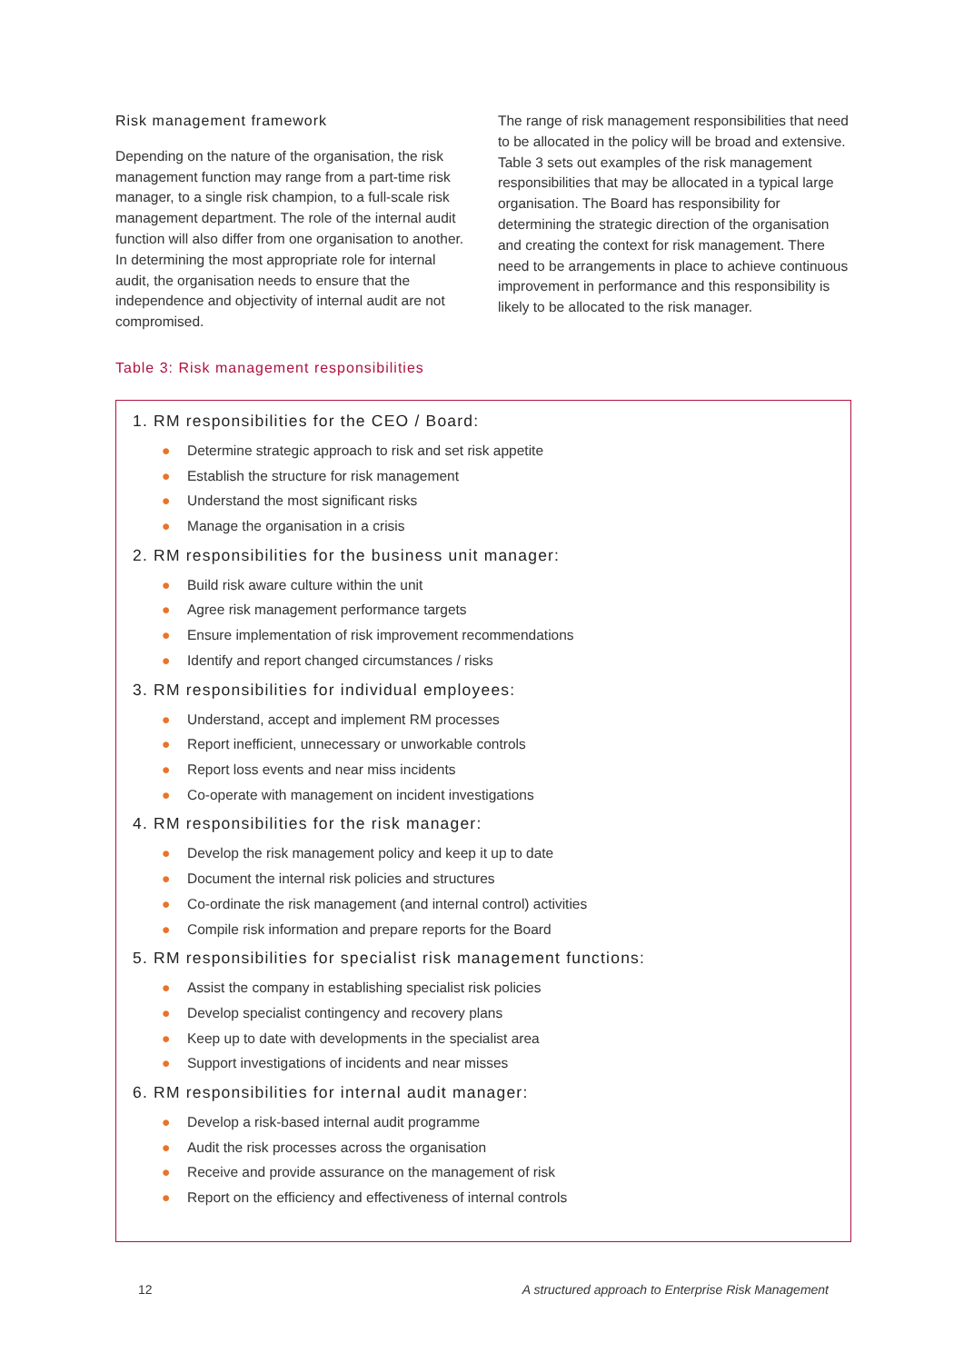Risk management framework
Depending on the nature of the organisation, the risk management function may range from a part-time risk manager, to a single risk champion, to a full-scale risk management department. The role of the internal audit function will also differ from one organisation to another. In determining the most appropriate role for internal audit, the organisation needs to ensure that the independence and objectivity of internal audit are not compromised.
The range of risk management responsibilities that need to be allocated in the policy will be broad and extensive. Table 3 sets out examples of the risk management responsibilities that may be allocated in a typical large organisation. The Board has responsibility for determining the strategic direction of the organisation and creating the context for risk management. There need to be arrangements in place to achieve continuous improvement in performance and this responsibility is likely to be allocated to the risk manager.
Table 3: Risk management responsibilities
1. RM responsibilities for the CEO / Board:
● Determine strategic approach to risk and set risk appetite
● Establish the structure for risk management
● Understand the most significant risks
● Manage the organisation in a crisis
2. RM responsibilities for the business unit manager:
● Build risk aware culture within the unit
● Agree risk management performance targets
● Ensure implementation of risk improvement recommendations
● Identify and report changed circumstances / risks
3. RM responsibilities for individual employees:
● Understand, accept and implement RM processes
● Report inefficient, unnecessary or unworkable controls
● Report loss events and near miss incidents
● Co-operate with management on incident investigations
4. RM responsibilities for the risk manager:
● Develop the risk management policy and keep it up to date
● Document the internal risk policies and structures
● Co-ordinate the risk management (and internal control) activities
● Compile risk information and prepare reports for the Board
5. RM responsibilities for specialist risk management functions:
● Assist the company in establishing specialist risk policies
● Develop specialist contingency and recovery plans
● Keep up to date with developments in the specialist area
● Support investigations of incidents and near misses
6. RM responsibilities for internal audit manager:
● Develop a risk-based internal audit programme
● Audit the risk processes across the organisation
● Receive and provide assurance on the management of risk
● Report on the efficiency and effectiveness of internal controls
12 A structured approach to Enterprise Risk Management